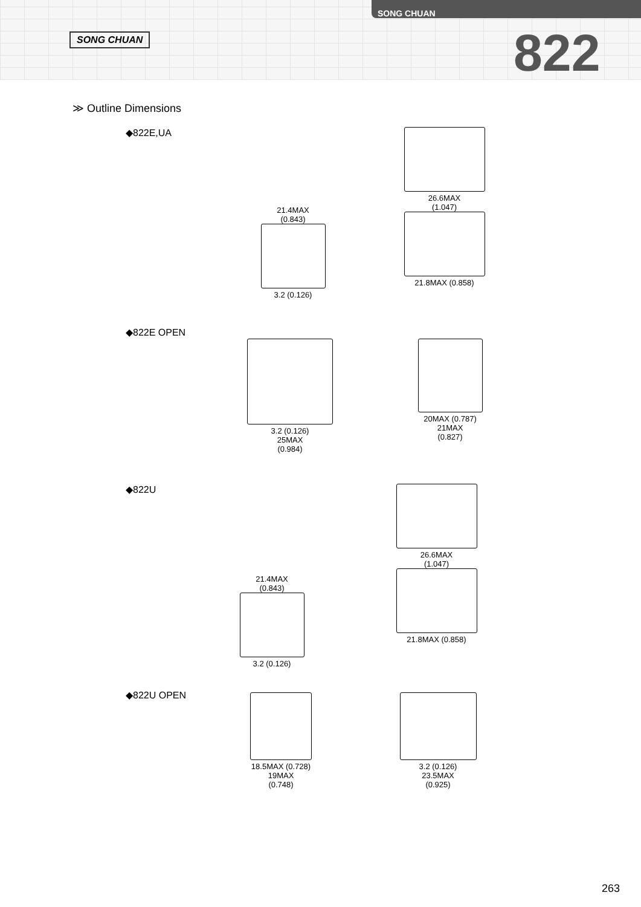SONG CHUAN
SONG CHUAN
822
≫ Outline Dimensions
◆822E,UA
21.4MAX
(0.843)
3.2 (0.126)
26.6MAX
(1.047)
21.8MAX (0.858)
◆822E OPEN
3.2 (0.126)
25MAX
(0.984)
20MAX (0.787)
21MAX
(0.827)
◆822U
21.4MAX
(0.843)
3.2 (0.126)
26.6MAX
(1.047)
21.8MAX (0.858)
◆822U OPEN
18.5MAX (0.728)
19MAX
(0.748)
3.2 (0.126)
23.5MAX
(0.925)
263